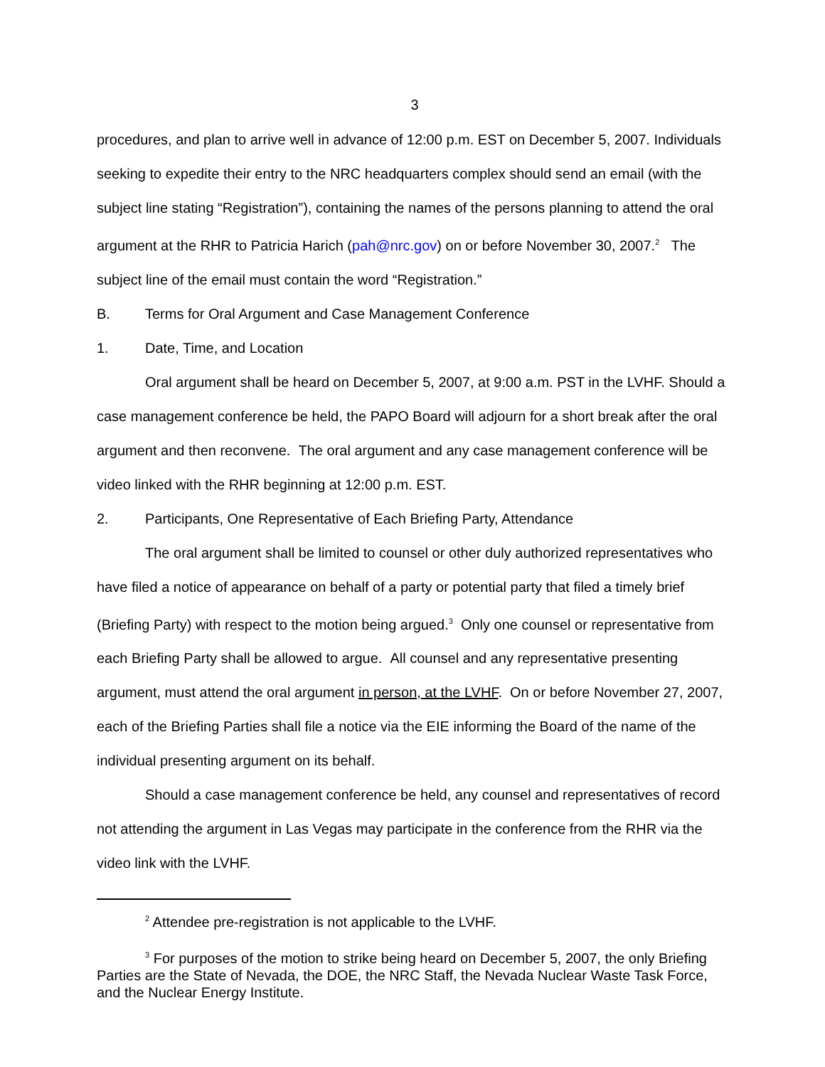3
procedures, and plan to arrive well in advance of 12:00 p.m. EST on December 5, 2007. Individuals seeking to expedite their entry to the NRC headquarters complex should send an email (with the subject line stating “Registration”), containing the names of the persons planning to attend the oral argument at the RHR to Patricia Harich (pah@nrc.gov) on or before November 30, 2007.<sup>2</sup> The subject line of the email must contain the word “Registration.”
B. Terms for Oral Argument and Case Management Conference
1. Date, Time, and Location
Oral argument shall be heard on December 5, 2007, at 9:00 a.m. PST in the LVHF. Should a case management conference be held, the PAPO Board will adjourn for a short break after the oral argument and then reconvene. The oral argument and any case management conference will be video linked with the RHR beginning at 12:00 p.m. EST.
2. Participants, One Representative of Each Briefing Party, Attendance
The oral argument shall be limited to counsel or other duly authorized representatives who have filed a notice of appearance on behalf of a party or potential party that filed a timely brief (Briefing Party) with respect to the motion being argued.<sup>3</sup> Only one counsel or representative from each Briefing Party shall be allowed to argue. All counsel and any representative presenting argument, must attend the oral argument in person, at the LVHF. On or before November 27, 2007, each of the Briefing Parties shall file a notice via the EIE informing the Board of the name of the individual presenting argument on its behalf.
Should a case management conference be held, any counsel and representatives of record not attending the argument in Las Vegas may participate in the conference from the RHR via the video link with the LVHF.
<sup>2</sup> Attendee pre-registration is not applicable to the LVHF.
<sup>3</sup> For purposes of the motion to strike being heard on December 5, 2007, the only Briefing Parties are the State of Nevada, the DOE, the NRC Staff, the Nevada Nuclear Waste Task Force, and the Nuclear Energy Institute.